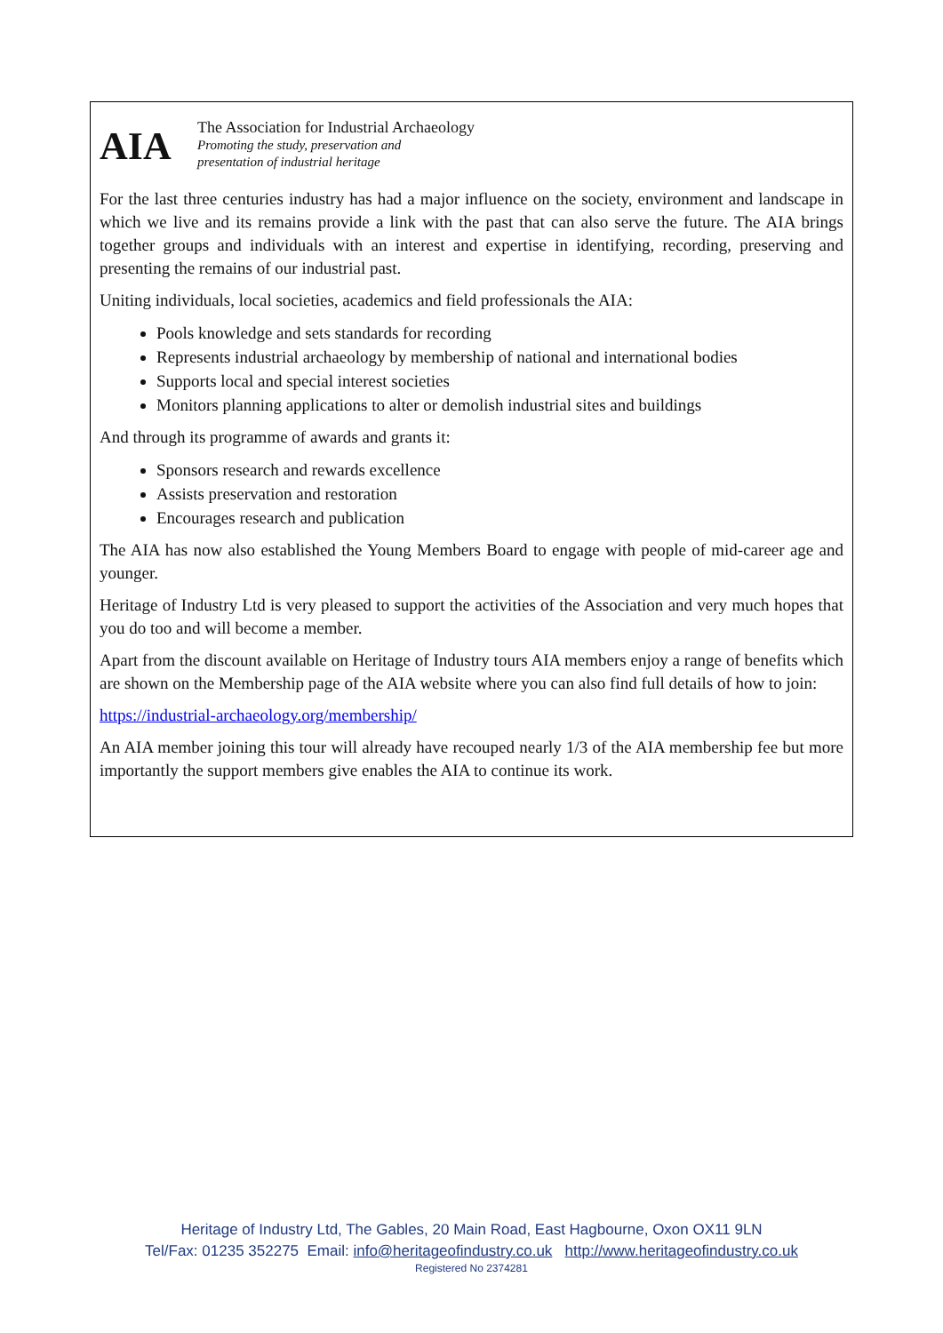AIA
The Association for Industrial Archaeology
Promoting the study, preservation and
presentation of industrial heritage
For the last three centuries industry has had a major influence on the society, environment and landscape in which we live and its remains provide a link with the past that can also serve the future. The AIA brings together groups and individuals with an interest and expertise in identifying, recording, preserving and presenting the remains of our industrial past.
Uniting individuals, local societies, academics and field professionals the AIA:
Pools knowledge and sets standards for recording
Represents industrial archaeology by membership of national and international bodies
Supports local and special interest societies
Monitors planning applications to alter or demolish industrial sites and buildings
And through its programme of awards and grants it:
Sponsors research and rewards excellence
Assists preservation and restoration
Encourages research and publication
The AIA has now also established the Young Members Board to engage with people of mid-career age and younger.
Heritage of Industry Ltd is very pleased to support the activities of the Association and very much hopes that you do too and will become a member.
Apart from the discount available on Heritage of Industry tours AIA members enjoy a range of benefits which are shown on the Membership page of the AIA website where you can also find full details of how to join:
https://industrial-archaeology.org/membership/
An AIA member joining this tour will already have recouped nearly 1/3 of the AIA membership fee but more importantly the support members give enables the AIA to continue its work.
Heritage of Industry Ltd, The Gables, 20 Main Road, East Hagbourne, Oxon OX11 9LN
Tel/Fax: 01235 352275 Email: info@heritageofindustry.co.uk http://www.heritageofindustry.co.uk
Registered No 2374281